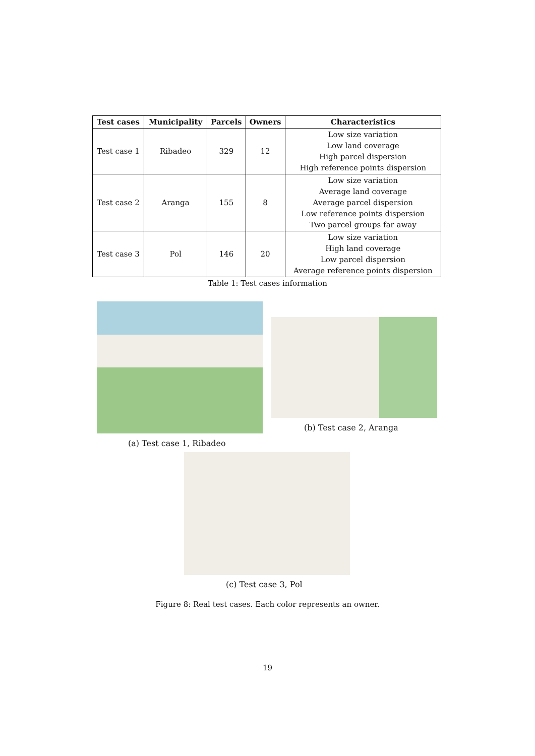| Test cases | Municipality | Parcels | Owners | Characteristics |
| --- | --- | --- | --- | --- |
| Test case 1 | Ribadeo | 329 | 12 | Low size variation Low land coverage High parcel dispersion High reference points dispersion |
| Test case 2 | Aranga | 155 | 8 | Low size variation Average land coverage Average parcel dispersion Low reference points dispersion Two parcel groups far away |
| Test case 3 | Pol | 146 | 20 | Low size variation High land coverage Low parcel dispersion Average reference points dispersion |
Table 1: Test cases information
(a) Test case 1, Ribadeo
(b) Test case 2, Aranga
(c) Test case 3, Pol
Figure 8: Real test cases. Each color represents an owner.
19